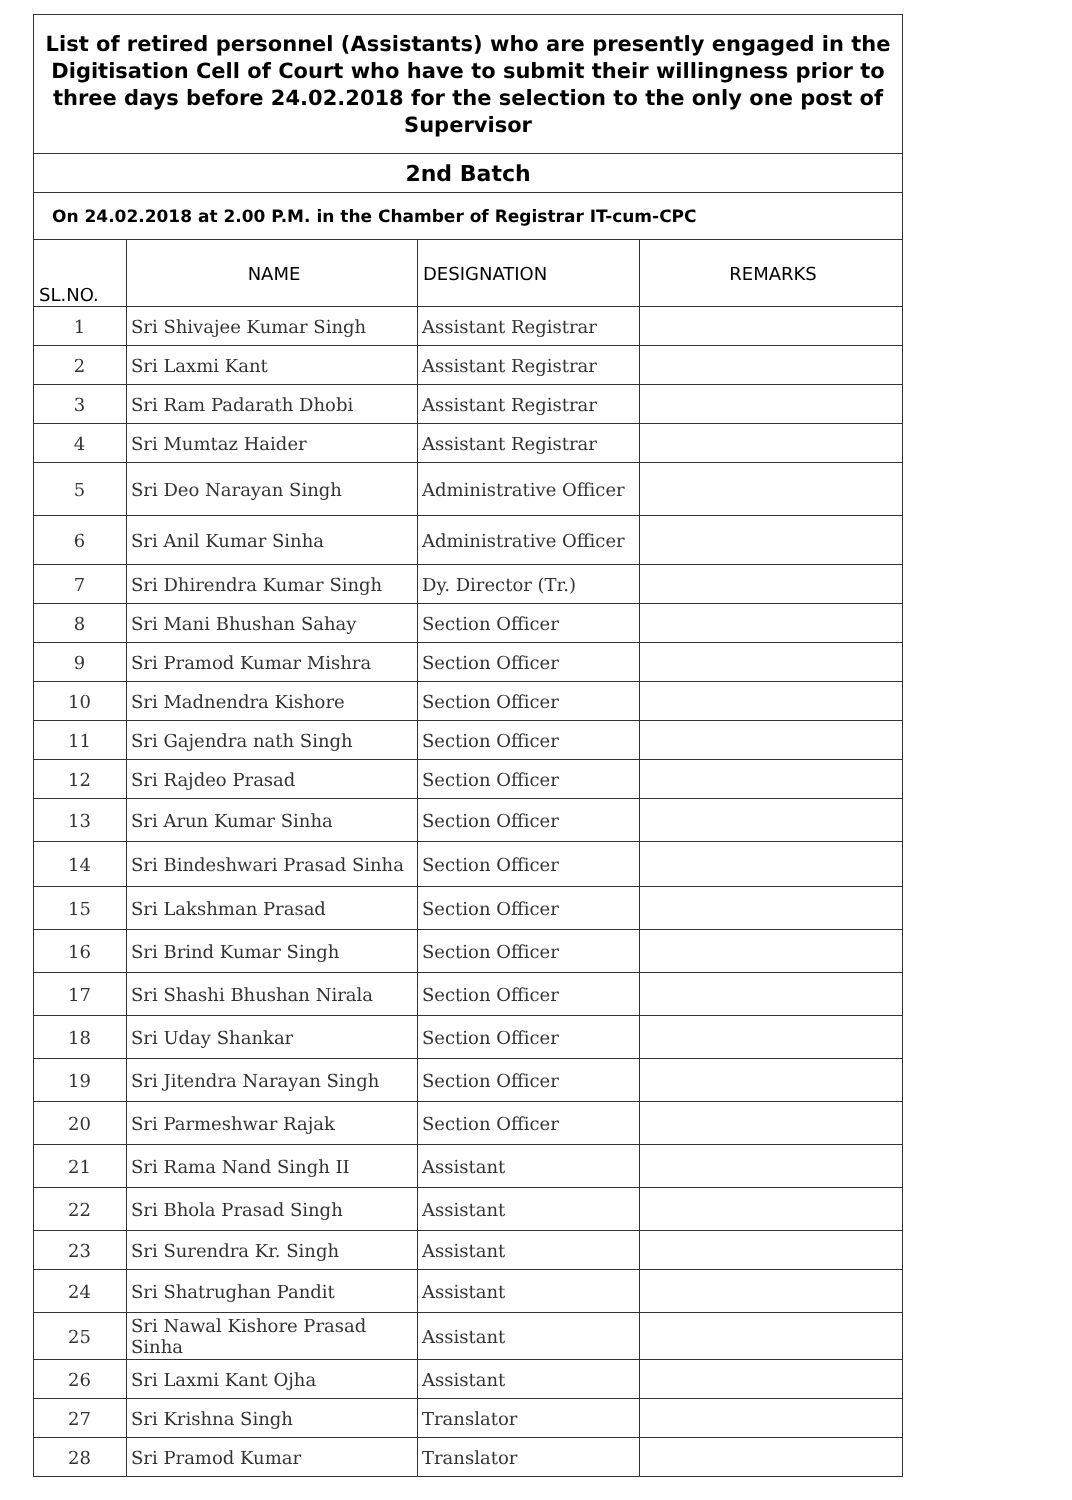| List of retired personnel (Assistants) who are presently engaged in the Digitisation Cell of Court who have to submit their willingness prior to three days before 24.02.2018 for the selection to the only one post of Supervisor | | | |
| 2nd Batch | | | |
| On 24.02.2018 at 2.00 P.M. in the Chamber of Registrar IT-cum-CPC | | | |
| SL.NO. | NAME | DESIGNATION | REMARKS |
| 1 | Sri Shivajee Kumar Singh | Assistant Registrar | |
| 2 | Sri Laxmi Kant | Assistant Registrar | |
| 3 | Sri Ram Padarath Dhobi | Assistant Registrar | |
| 4 | Sri Mumtaz Haider | Assistant Registrar | |
| 5 | Sri Deo Narayan Singh | Administrative Officer | |
| 6 | Sri Anil Kumar Sinha | Administrative Officer | |
| 7 | Sri Dhirendra Kumar Singh | Dy. Director (Tr.) | |
| 8 | Sri Mani Bhushan Sahay | Section Officer | |
| 9 | Sri Pramod Kumar Mishra | Section Officer | |
| 10 | Sri Madnendra Kishore | Section Officer | |
| 11 | Sri Gajendra nath Singh | Section Officer | |
| 12 | Sri Rajdeo Prasad | Section Officer | |
| 13 | Sri Arun Kumar Sinha | Section Officer | |
| 14 | Sri Bindeshwari Prasad Sinha | Section Officer | |
| 15 | Sri Lakshman Prasad | Section Officer | |
| 16 | Sri Brind Kumar Singh | Section Officer | |
| 17 | Sri Shashi Bhushan Nirala | Section Officer | |
| 18 | Sri Uday Shankar | Section Officer | |
| 19 | Sri Jitendra Narayan Singh | Section Officer | |
| 20 | Sri Parmeshwar Rajak | Section Officer | |
| 21 | Sri Rama Nand Singh II | Assistant | |
| 22 | Sri Bhola Prasad Singh | Assistant | |
| 23 | Sri Surendra Kr. Singh | Assistant | |
| 24 | Sri Shatrughan Pandit | Assistant | |
| 25 | Sri Nawal Kishore Prasad Sinha | Assistant | |
| 26 | Sri Laxmi Kant Ojha | Assistant | |
| 27 | Sri Krishna Singh | Translator | |
| 28 | Sri Pramod Kumar | Translator | |